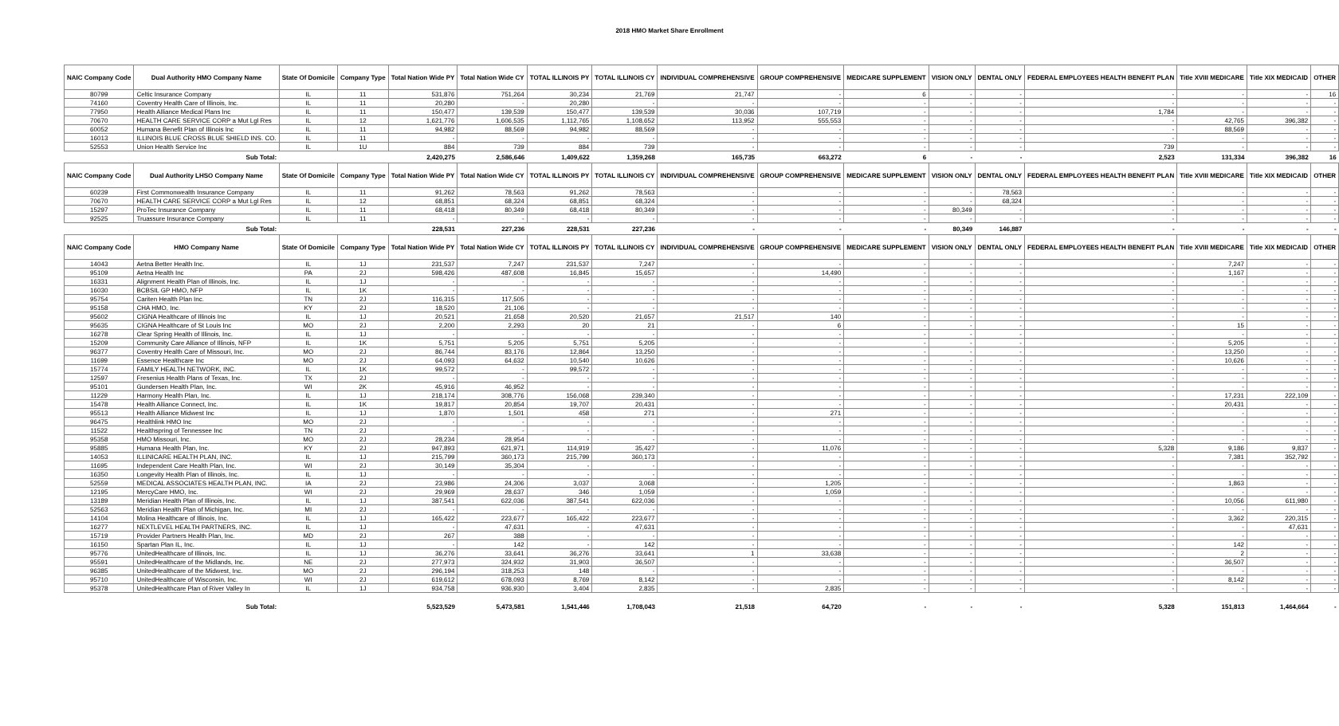2018 HMO Market Share Enrollment
| NAIC Company Code | Dual Authority HMO Company Name | State Of Domicile | Company Type | Total Nation Wide PY | Total Nation Wide CY | TOTAL ILLINOIS PY | TOTAL ILLINOIS CY | INDIVIDUAL COMPREHENSIVE | GROUP COMPREHENSIVE | MEDICARE SUPPLEMENT | VISION ONLY | DENTAL ONLY | FEDERAL EMPLOYEES HEALTH BENEFIT PLAN | Title XVIII MEDICARE | Title XIX MEDICAID | OTHER |
| --- | --- | --- | --- | --- | --- | --- | --- | --- | --- | --- | --- | --- | --- | --- | --- | --- |
| 80799 | Celtic Insurance Company | IL | 11 | 531,876 | 751,264 | 30,234 | 21,769 | 21,747 | - | 6 | - | - | - | - | - | 16 |
| 74160 | Coventry Health Care of Illinois, Inc. | IL | 11 | 20,280 | - | 20,280 | - | - | - | - | - | - | - | - | - | - |
| 77950 | Health Alliance Medical Plans Inc | IL | 11 | 150,477 | 139,539 | 150,477 | 139,539 | 30,036 | 107,719 | - | - | - | 1,784 | - | - | - |
| 70670 | HEALTH CARE SERVICE CORP a Mut Lgl Res | IL | 12 | 1,621,776 | 1,606,535 | 1,112,765 | 1,108,652 | 113,952 | 555,553 | - | - | - | - | 42,765 | 396,382 | - |
| 60052 | Humana Benefit Plan of Illinois Inc | IL | 11 | 94,982 | 88,569 | 94,982 | 88,569 | - | - | - | - | - | - | 88,569 | - | - |
| 16013 | ILLINOIS BLUE CROSS BLUE SHIELD INS. CO. | IL | 11 | - | - | - | - | - | - | - | - | - | - | - | - | - |
| 52553 | Union Health Service Inc | IL | 1U | 884 | 739 | 884 | 739 | - | - | - | - | - | 739 | - | - | - |
| | Sub Total: | | | 2,420,275 | 2,586,646 | 1,409,622 | 1,359,268 | 165,735 | 663,272 | 6 | - | - | 2,523 | 131,334 | 396,382 | 16 |
| NAIC Company Code | Dual Authority LHSO Company Name | State Of Domicile | Company Type | Total Nation Wide PY | Total Nation Wide CY | TOTAL ILLINOIS PY | TOTAL ILLINOIS CY | INDIVIDUAL COMPREHENSIVE | GROUP COMPREHENSIVE | MEDICARE SUPPLEMENT | VISION ONLY | DENTAL ONLY | FEDERAL EMPLOYEES HEALTH BENEFIT PLAN | Title XVIII MEDICARE | Title XIX MEDICAID | OTHER |
| 60239 | First Commonwealth Insurance Company | IL | 11 | 91,262 | 78,563 | 91,262 | 78,563 | - | - | - | - | 78,563 | - | - | - | - |
| 70670 | HEALTH CARE SERVICE CORP a Mut Lgl Res | IL | 12 | 68,851 | 68,324 | 68,851 | 68,324 | - | - | - | - | 68,324 | - | - | - | - |
| 15297 | ProTec Insurance Company | IL | 11 | 68,418 | 80,349 | 68,418 | 80,349 | - | - | - | 80,349 | - | - | - | - | - |
| 92525 | Truassure Insurance Company | IL | 11 | - | - | - | - | - | - | - | - | - | - | - | - | - |
| | Sub Total: | | | 228,531 | 227,236 | 228,531 | 227,236 | - | - | - | 80,349 | 146,887 | - | - | - | - |
| NAIC Company Code | HMO Company Name | State Of Domicile | Company Type | Total Nation Wide PY | Total Nation Wide CY | TOTAL ILLINOIS PY | TOTAL ILLINOIS CY | INDIVIDUAL COMPREHENSIVE | GROUP COMPREHENSIVE | MEDICARE SUPPLEMENT | VISION ONLY | DENTAL ONLY | FEDERAL EMPLOYEES HEALTH BENEFIT PLAN | Title XVIII MEDICARE | Title XIX MEDICAID | OTHER |
| 14043 | Aetna Better Health Inc. | IL | 1J | 231,537 | 7,247 | 231,537 | 7,247 | - | - | - | - | - | - | 7,247 | - | - |
| 95109 | Aetna Health Inc | PA | 2J | 598,426 | 487,608 | 16,845 | 15,657 | - | 14,490 | - | - | - | - | 1,167 | - | - |
| 16331 | Alignment Health Plan of Illinois, Inc. | IL | 1J | - | - | - | - | - | - | - | - | - | - | - | - | - |
| 16030 | BCBSIL GP HMO, NFP | IL | 1K | - | - | - | - | - | - | - | - | - | - | - | - | - |
| 95754 | Cariten Health Plan Inc. | TN | 2J | 116,315 | 117,505 | - | - | - | - | - | - | - | - | - | - | - |
| 95158 | CHA HMO, Inc. | KY | 2J | 18,520 | 21,106 | - | - | - | - | - | - | - | - | - | - | - |
| 95602 | CIGNA Healthcare of Illinois Inc | IL | 1J | 20,521 | 21,658 | 20,520 | 21,657 | 21,517 | 140 | - | - | - | - | - | - | - |
| 95635 | CIGNA Healthcare of St Louis Inc | MO | 2J | 2,200 | 2,293 | 20 | 21 | - | 6 | - | - | - | - | 15 | - | - |
| 16278 | Clear Spring Health of Illinois, Inc. | IL | 1J | - | - | - | - | - | - | - | - | - | - | - | - | - |
| 15209 | Community Care Alliance of Illinois, NFP | IL | 1K | 5,751 | 5,205 | 5,751 | 5,205 | - | - | - | - | - | - | 5,205 | - | - |
| 96377 | Coventry Health Care of Missouri, Inc. | MO | 2J | 86,744 | 83,176 | 12,864 | 13,250 | - | - | - | - | - | - | 13,250 | - | - |
| 11699 | Essence Healthcare Inc | MO | 2J | 64,093 | 64,632 | 10,540 | 10,626 | - | - | - | - | - | - | 10,626 | - | - |
| 15774 | FAMILY HEALTH NETWORK, INC. | IL | 1K | 99,572 | - | 99,572 | - | - | - | - | - | - | - | - | - | - |
| 12597 | Fresenius Health Plans of Texas, Inc. | TX | 2J | - | - | - | - | - | - | - | - | - | - | - | - | - |
| 95101 | Gundersen Health Plan, Inc. | WI | 2K | 45,916 | 46,952 | - | - | - | - | - | - | - | - | - | - | - |
| 11229 | Harmony Health Plan, Inc. | IL | 1J | 218,174 | 308,776 | 156,068 | 239,340 | - | - | - | - | - | - | 17,231 | 222,109 | - |
| 15478 | Health Alliance Connect, Inc. | IL | 1K | 19,817 | 20,854 | 19,707 | 20,431 | - | - | - | - | - | - | 20,431 | - | - |
| 95513 | Health Alliance Midwest Inc | IL | 1J | 1,870 | 1,501 | 458 | 271 | - | 271 | - | - | - | - | - | - | - |
| 96475 | Healthlink HMO Inc | MO | 2J | - | - | - | - | - | - | - | - | - | - | - | - | - |
| 11522 | Healthspring of Tennessee Inc | TN | 2J | - | - | - | - | - | - | - | - | - | - | - | - | - |
| 95358 | HMO Missouri, Inc. | MO | 2J | 28,234 | 28,954 | - | - | - | - | - | - | - | - | - | - | - |
| 95885 | Humana Health Plan, Inc. | KY | 2J | 947,893 | 621,971 | 114,919 | 35,427 | - | 11,076 | - | - | - | 5,328 | 9,186 | 9,837 | - |
| 14053 | ILLINICARE HEALTH PLAN, INC. | IL | 1J | 215,799 | 360,173 | 215,799 | 360,173 | - | - | - | - | - | - | 7,381 | 352,792 | - |
| 11695 | Independent Care Health Plan, Inc. | WI | 2J | 30,149 | 35,304 | - | - | - | - | - | - | - | - | - | - | - |
| 16350 | Longevity Health Plan of Illinois, Inc. | IL | 1J | - | - | - | - | - | - | - | - | - | - | - | - | - |
| 52559 | MEDICAL ASSOCIATES HEALTH PLAN, INC. | IA | 2J | 23,986 | 24,306 | 3,037 | 3,068 | - | 1,205 | - | - | - | - | 1,863 | - | - |
| 12195 | MercyCare HMO, Inc. | WI | 2J | 29,969 | 28,637 | 346 | 1,059 | - | 1,059 | - | - | - | - | - | - | - |
| 13189 | Meridian Health Plan of Illinois, Inc. | IL | 1J | 387,541 | 622,036 | 387,541 | 622,036 | - | - | - | - | - | - | 10,056 | 611,980 | - |
| 52563 | Meridian Health Plan of Michigan, Inc. | MI | 2J | - | - | - | - | - | - | - | - | - | - | - | - | - |
| 14104 | Molina Healthcare of Illinois, Inc. | IL | 1J | 165,422 | 223,677 | 165,422 | 223,677 | - | - | - | - | - | - | 3,362 | 220,315 | - |
| 16277 | NEXTLEVEL HEALTH PARTNERS, INC. | IL | 1J | - | 47,631 | - | 47,631 | - | - | - | - | - | - | - | 47,631 | - |
| 15719 | Provider Partners Health Plan, Inc. | MD | 2J | 267 | 388 | - | - | - | - | - | - | - | - | - | - | - |
| 16150 | Spartan Plan IL, Inc. | IL | 1J | - | 142 | - | 142 | - | - | - | - | - | - | 142 | - | - |
| 95776 | UnitedHealthcare of Illinois, Inc. | IL | 1J | 36,276 | 33,641 | 36,276 | 33,641 | 1 | 33,638 | - | - | - | - | 2 | - | - |
| 95591 | UnitedHealthcare of the Midlands, Inc. | NE | 2J | 277,973 | 324,932 | 31,903 | 36,507 | - | - | - | - | - | - | 36,507 | - | - |
| 96385 | UnitedHealthcare of the Midwest, Inc. | MO | 2J | 296,194 | 318,253 | 148 | - | - | - | - | - | - | - | - | - | - |
| 95710 | UnitedHealthcare of Wisconsin, Inc. | WI | 2J | 619,612 | 678,093 | 8,769 | 8,142 | - | - | - | - | - | - | 8,142 | - | - |
| 95378 | UnitedHealthcare Plan of River Valley In | IL | 1J | 934,758 | 936,930 | 3,404 | 2,835 | - | 2,835 | - | - | - | - | - | - | - |
| | Sub Total: | | | 5,523,529 | 5,473,581 | 1,541,446 | 1,708,043 | 21,518 | 64,720 | - | - | - | 5,328 | 151,813 | 1,464,664 | - |